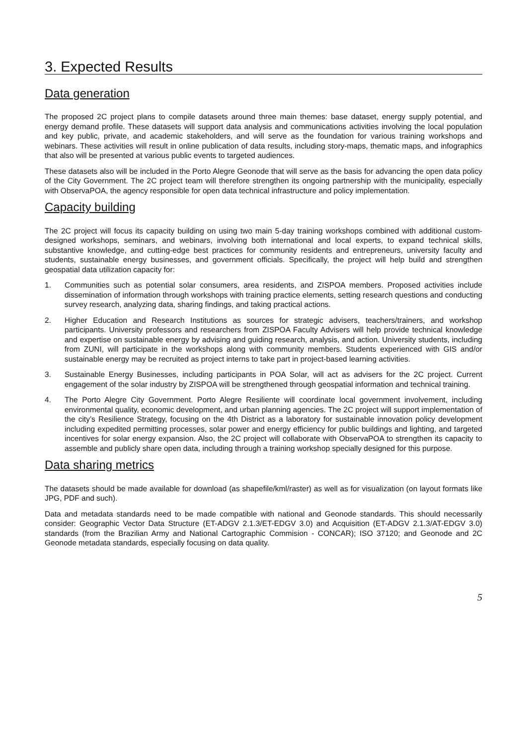3. Expected Results
Data generation
The proposed 2C project plans to compile datasets around three main themes: base dataset, energy supply potential, and energy demand profile. These datasets will support data analysis and communications activities involving the local population and key public, private, and academic stakeholders, and will serve as the foundation for various training workshops and webinars. These activities will result in online publication of data results, including story-maps, thematic maps, and infographics that also will be presented at various public events to targeted audiences.
These datasets also will be included in the Porto Alegre Geonode that will serve as the basis for advancing the open data policy of the City Government. The 2C project team will therefore strengthen its ongoing partnership with the municipality, especially with ObservaPOA, the agency responsible for open data technical infrastructure and policy implementation.
Capacity building
The 2C project will focus its capacity building on using two main 5-day training workshops combined with additional custom-designed workshops, seminars, and webinars, involving both international and local experts, to expand technical skills, substantive knowledge, and cutting-edge best practices for community residents and entrepreneurs, university faculty and students, sustainable energy businesses, and government officials. Specifically, the project will help build and strengthen geospatial data utilization capacity for:
1. Communities such as potential solar consumers, area residents, and ZISPOA members. Proposed activities include dissemination of information through workshops with training practice elements, setting research questions and conducting survey research, analyzing data, sharing findings, and taking practical actions.
2. Higher Education and Research Institutions as sources for strategic advisers, teachers/trainers, and workshop participants. University professors and researchers from ZISPOA Faculty Advisers will help provide technical knowledge and expertise on sustainable energy by advising and guiding research, analysis, and action. University students, including from ZUNI, will participate in the workshops along with community members. Students experienced with GIS and/or sustainable energy may be recruited as project interns to take part in project-based learning activities.
3. Sustainable Energy Businesses, including participants in POA Solar, will act as advisers for the 2C project. Current engagement of the solar industry by ZISPOA will be strengthened through geospatial information and technical training.
4. The Porto Alegre City Government. Porto Alegre Resiliente will coordinate local government involvement, including environmental quality, economic development, and urban planning agencies. The 2C project will support implementation of the city’s Resilience Strategy, focusing on the 4th District as a laboratory for sustainable innovation policy development including expedited permitting processes, solar power and energy efficiency for public buildings and lighting, and targeted incentives for solar energy expansion. Also, the 2C project will collaborate with ObservaPOA to strengthen its capacity to assemble and publicly share open data, including through a training workshop specially designed for this purpose.
Data sharing metrics
The datasets should be made available for download (as shapefile/kml/raster) as well as for visualization (on layout formats like JPG, PDF and such).
Data and metadata standards need to be made compatible with national and Geonode standards. This should necessarily consider: Geographic Vector Data Structure (ET-ADGV 2.1.3/ET-EDGV 3.0) and Acquisition (ET-ADGV 2.1.3/AT-EDGV 3.0) standards (from the Brazilian Army and National Cartographic Commision - CONCAR); ISO 37120; and Geonode and 2C Geonode metadata standards, especially focusing on data quality.
5